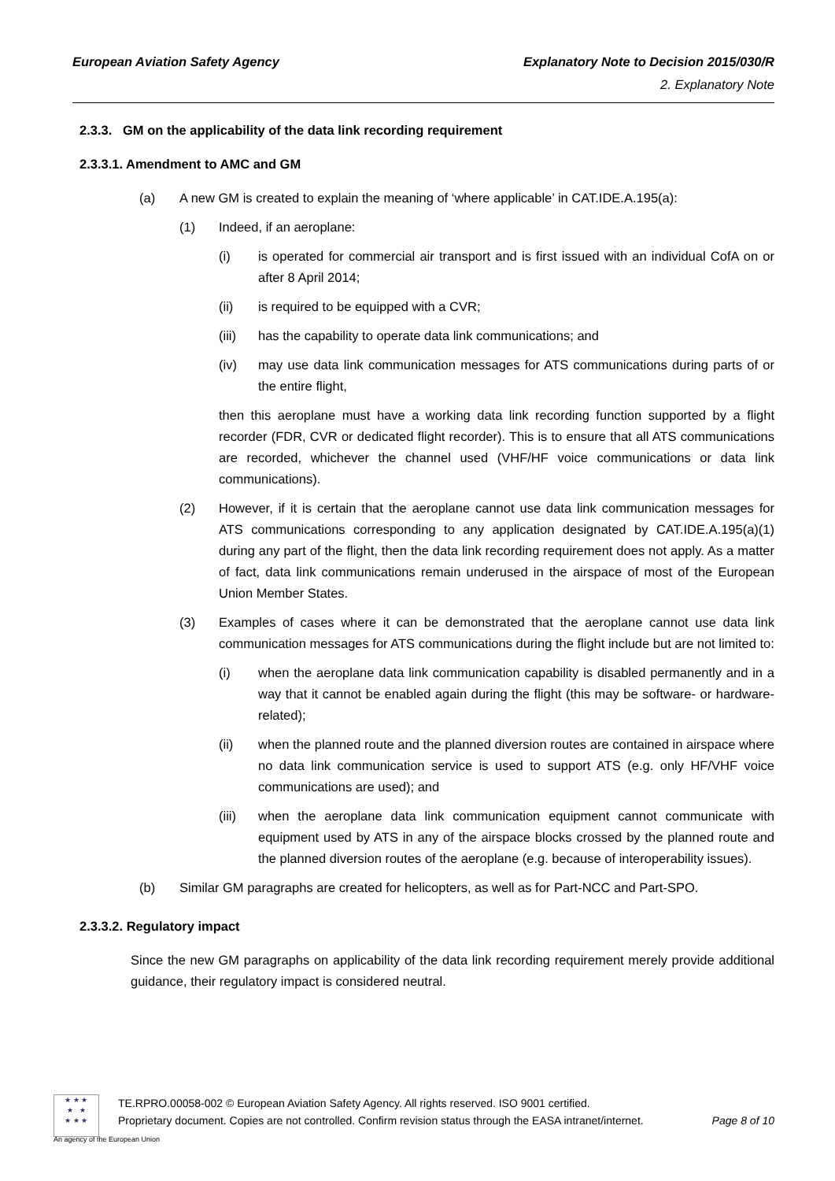European Aviation Safety Agency Explanatory Note to Decision 2015/030/R
2. Explanatory Note
2.3.3. GM on the applicability of the data link recording requirement
2.3.3.1. Amendment to AMC and GM
(a) A new GM is created to explain the meaning of ‘where applicable’ in CAT.IDE.A.195(a):
(1) Indeed, if an aeroplane:
(i) is operated for commercial air transport and is first issued with an individual CofA on or after 8 April 2014;
(ii) is required to be equipped with a CVR;
(iii) has the capability to operate data link communications; and
(iv) may use data link communication messages for ATS communications during parts of or the entire flight,
then this aeroplane must have a working data link recording function supported by a flight recorder (FDR, CVR or dedicated flight recorder). This is to ensure that all ATS communications are recorded, whichever the channel used (VHF/HF voice communications or data link communications).
(2) However, if it is certain that the aeroplane cannot use data link communication messages for ATS communications corresponding to any application designated by CAT.IDE.A.195(a)(1) during any part of the flight, then the data link recording requirement does not apply. As a matter of fact, data link communications remain underused in the airspace of most of the European Union Member States.
(3) Examples of cases where it can be demonstrated that the aeroplane cannot use data link communication messages for ATS communications during the flight include but are not limited to:
(i) when the aeroplane data link communication capability is disabled permanently and in a way that it cannot be enabled again during the flight (this may be software- or hardware-related);
(ii) when the planned route and the planned diversion routes are contained in airspace where no data link communication service is used to support ATS (e.g. only HF/VHF voice communications are used); and
(iii) when the aeroplane data link communication equipment cannot communicate with equipment used by ATS in any of the airspace blocks crossed by the planned route and the planned diversion routes of the aeroplane (e.g. because of interoperability issues).
(b) Similar GM paragraphs are created for helicopters, as well as for Part-NCC and Part-SPO.
2.3.3.2. Regulatory impact
Since the new GM paragraphs on applicability of the data link recording requirement merely provide additional guidance, their regulatory impact is considered neutral.
★ ★ ★
★ ★
★ ★ ★
TE.RPRO.00058-002 © European Aviation Safety Agency. All rights reserved. ISO 9001 certified.
Proprietary document. Copies are not controlled. Confirm revision status through the EASA intranet/internet. Page 8 of 10
An agency of the European Union